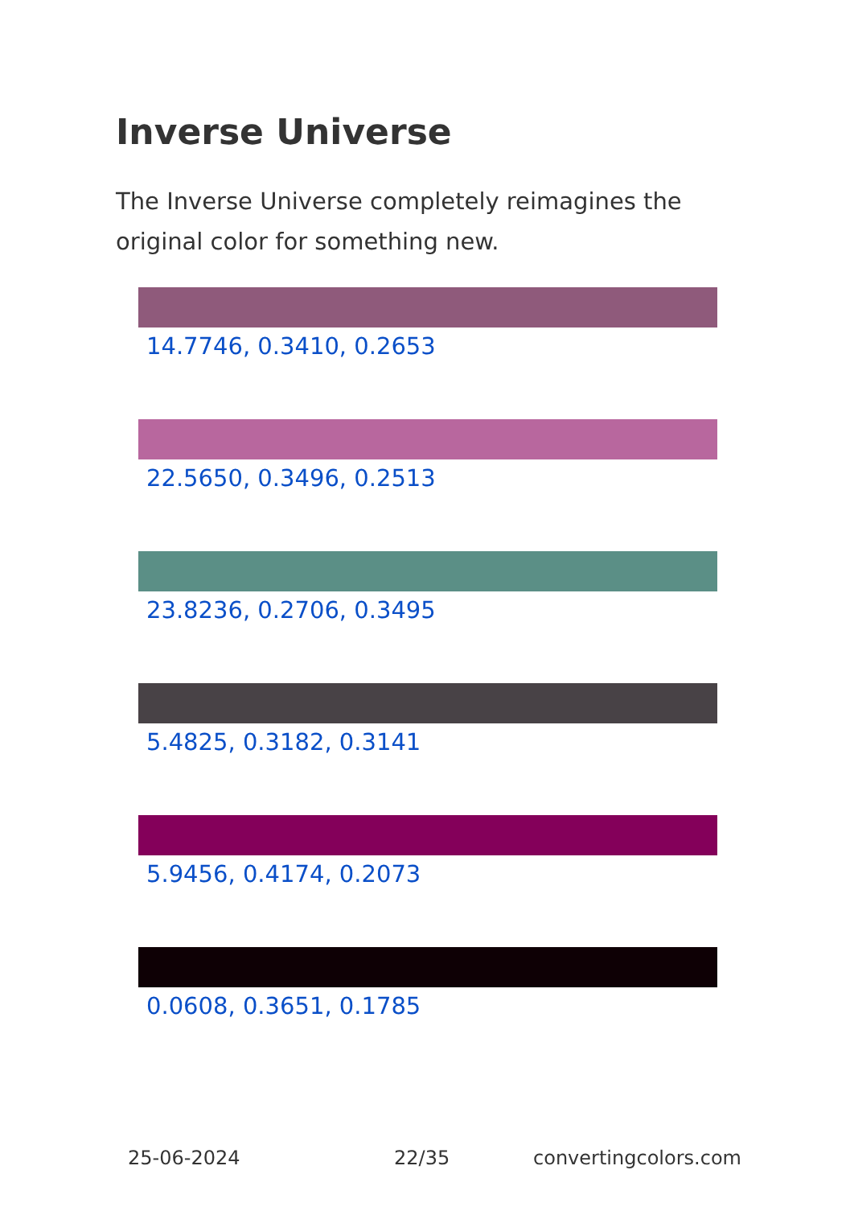Inverse Universe
The Inverse Universe completely reimagines the original color for something new.
14.7746, 0.3410, 0.2653
22.5650, 0.3496, 0.2513
23.8236, 0.2706, 0.3495
5.4825, 0.3182, 0.3141
5.9456, 0.4174, 0.2073
0.0608, 0.3651, 0.1785
25-06-2024 22/35 convertingcolors.com